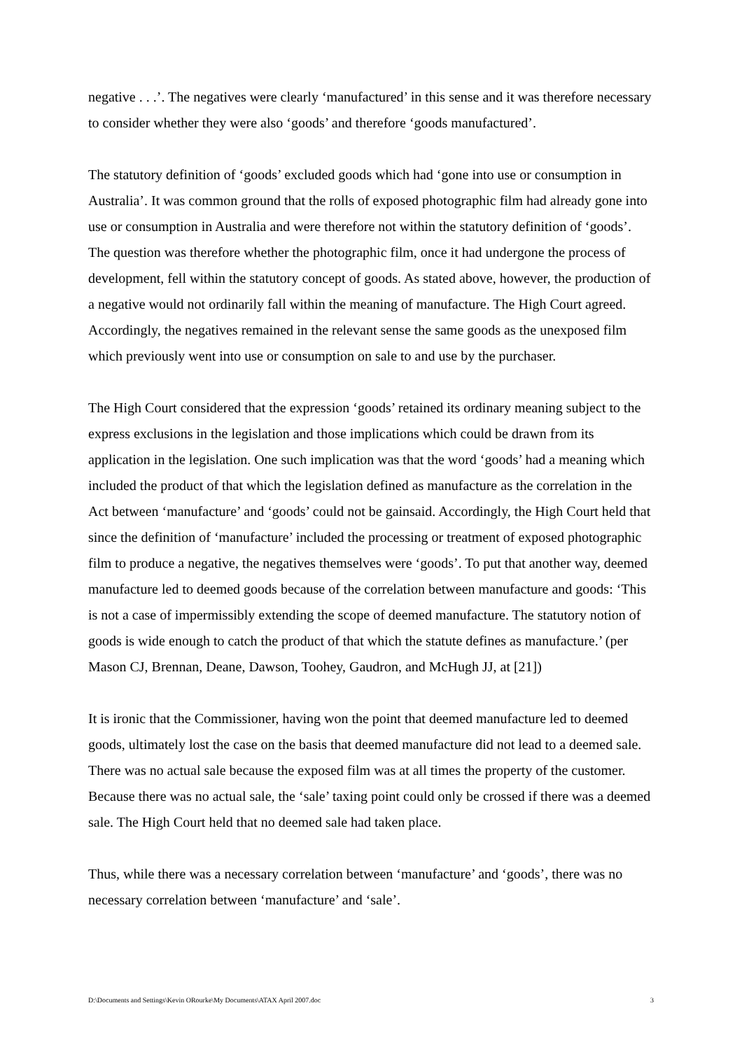negative . . .’. The negatives were clearly ‘manufactured’ in this sense and it was therefore necessary to consider whether they were also ‘goods’ and therefore ‘goods manufactured’.
The statutory definition of ‘goods’ excluded goods which had ‘gone into use or consumption in Australia’. It was common ground that the rolls of exposed photographic film had already gone into use or consumption in Australia and were therefore not within the statutory definition of ‘goods’. The question was therefore whether the photographic film, once it had undergone the process of development, fell within the statutory concept of goods. As stated above, however, the production of a negative would not ordinarily fall within the meaning of manufacture. The High Court agreed. Accordingly, the negatives remained in the relevant sense the same goods as the unexposed film which previously went into use or consumption on sale to and use by the purchaser.
The High Court considered that the expression ‘goods’ retained its ordinary meaning subject to the express exclusions in the legislation and those implications which could be drawn from its application in the legislation. One such implication was that the word ‘goods’ had a meaning which included the product of that which the legislation defined as manufacture as the correlation in the Act between ‘manufacture’ and ‘goods’ could not be gainsaid. Accordingly, the High Court held that since the definition of ‘manufacture’ included the processing or treatment of exposed photographic film to produce a negative, the negatives themselves were ‘goods’. To put that another way, deemed manufacture led to deemed goods because of the correlation between manufacture and goods: ‘This is not a case of impermissibly extending the scope of deemed manufacture. The statutory notion of goods is wide enough to catch the product of that which the statute defines as manufacture.’ (per Mason CJ, Brennan, Deane, Dawson, Toohey, Gaudron, and McHugh JJ, at [21])
It is ironic that the Commissioner, having won the point that deemed manufacture led to deemed goods, ultimately lost the case on the basis that deemed manufacture did not lead to a deemed sale. There was no actual sale because the exposed film was at all times the property of the customer. Because there was no actual sale, the ‘sale’ taxing point could only be crossed if there was a deemed sale. The High Court held that no deemed sale had taken place.
Thus, while there was a necessary correlation between ‘manufacture’ and ‘goods’, there was no necessary correlation between ‘manufacture’ and ‘sale’.
D:\Documents and Settings\Kevin ORourke\My Documents\ATAX April 2007.doc 3